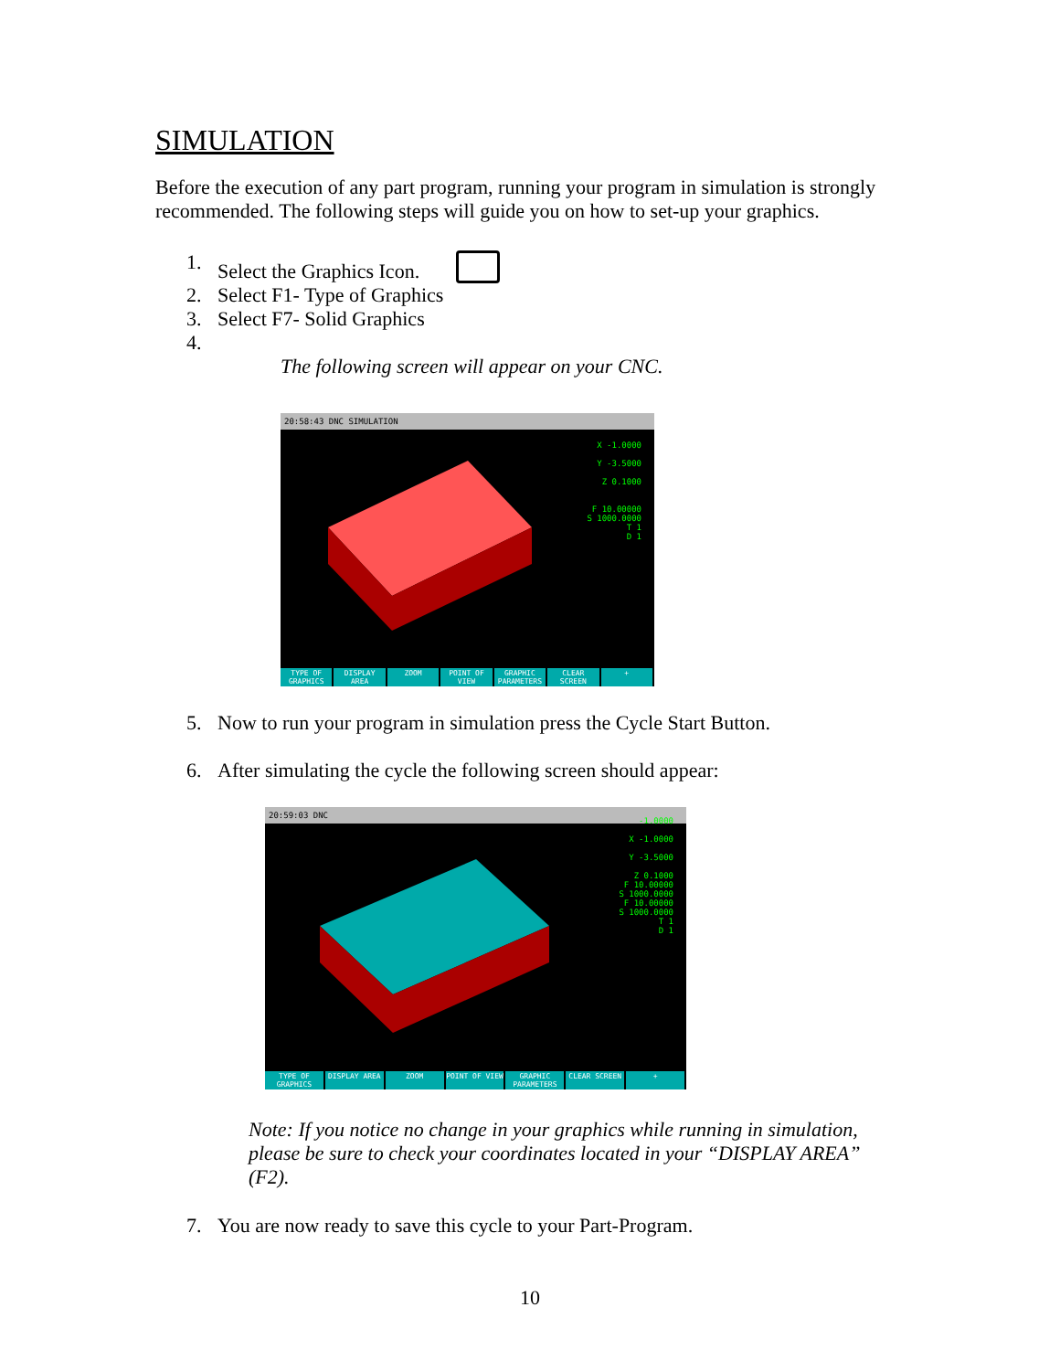SIMULATION
Before the execution of any part program, running your program in simulation is strongly recommended. The following steps will guide you on how to set-up your graphics.
1. Select the Graphics Icon.
2. Select F1- Type of Graphics
3. Select F7- Solid Graphics
4.
The following screen will appear on your CNC.
20:58:43 DNC SIMULATION
X -1.0000
Y -3.5000
Z 0.1000
F 10.00000
S 1000.0000
T 1
D 1
TYPE OF GRAPHICS DISPLAY AREA ZOOM POINT OF VIEW GRAPHIC PARAMETERS CLEAR SCREEN +
5. Now to run your program in simulation press the Cycle Start Button.
6. After simulating the cycle the following screen should appear:
20:59:03 DNC
-1.0000
X -1.0000
Y -3.5000
Z 0.1000
F 10.00000
S 1000.0000
F 10.00000
S 1000.0000
T 1
D 1
TYPE OF GRAPHICS DISPLAY AREA ZOOM POINT OF VIEW GRAPHIC PARAMETERS CLEAR SCREEN +
Note: If you notice no change in your graphics while running in simulation, please be sure to check your coordinates located in your “DISPLAY AREA” (F2).
7. You are now ready to save this cycle to your Part-Program.
10